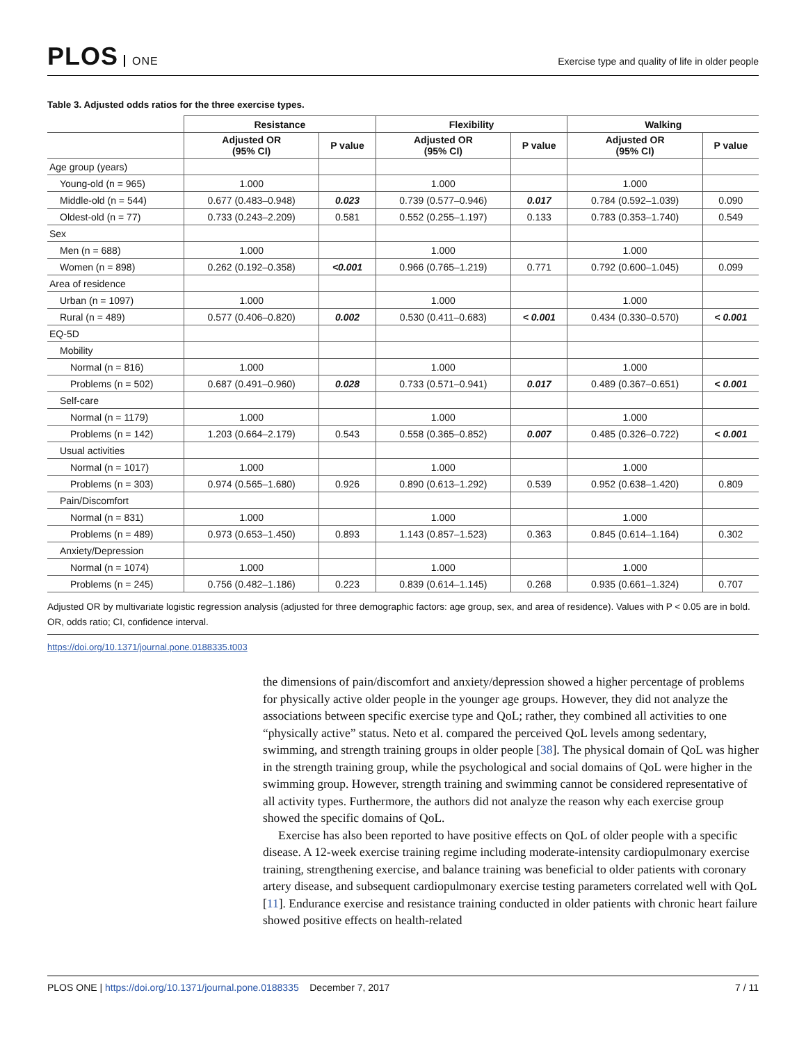PLOS ONE
Exercise type and quality of life in older people
Table 3. Adjusted odds ratios for the three exercise types.
| | Resistance | | Flexibility | | Walking | |
| --- | --- | --- | --- | --- | --- | --- |
| | Adjusted OR (95% CI) | P value | Adjusted OR (95% CI) | P value | Adjusted OR (95% CI) | P value |
| Age group (years) | | | | | | |
| Young-old (n = 965) | 1.000 | | 1.000 | | 1.000 | |
| Middle-old (n = 544) | 0.677 (0.483–0.948) | 0.023 | 0.739 (0.577–0.946) | 0.017 | 0.784 (0.592–1.039) | 0.090 |
| Oldest-old (n = 77) | 0.733 (0.243–2.209) | 0.581 | 0.552 (0.255–1.197) | 0.133 | 0.783 (0.353–1.740) | 0.549 |
| Sex | | | | | | |
| Men (n = 688) | 1.000 | | 1.000 | | 1.000 | |
| Women (n = 898) | 0.262 (0.192–0.358) | <0.001 | 0.966 (0.765–1.219) | 0.771 | 0.792 (0.600–1.045) | 0.099 |
| Area of residence | | | | | | |
| Urban (n = 1097) | 1.000 | | 1.000 | | 1.000 | |
| Rural (n = 489) | 0.577 (0.406–0.820) | 0.002 | 0.530 (0.411–0.683) | < 0.001 | 0.434 (0.330–0.570) | < 0.001 |
| EQ-5D | | | | | | |
| Mobility | | | | | | |
| Normal (n = 816) | 1.000 | | 1.000 | | 1.000 | |
| Problems (n = 502) | 0.687 (0.491–0.960) | 0.028 | 0.733 (0.571–0.941) | 0.017 | 0.489 (0.367–0.651) | < 0.001 |
| Self-care | | | | | | |
| Normal (n = 1179) | 1.000 | | 1.000 | | 1.000 | |
| Problems (n = 142) | 1.203 (0.664–2.179) | 0.543 | 0.558 (0.365–0.852) | 0.007 | 0.485 (0.326–0.722) | < 0.001 |
| Usual activities | | | | | | |
| Normal (n = 1017) | 1.000 | | 1.000 | | 1.000 | |
| Problems (n = 303) | 0.974 (0.565–1.680) | 0.926 | 0.890 (0.613–1.292) | 0.539 | 0.952 (0.638–1.420) | 0.809 |
| Pain/Discomfort | | | | | | |
| Normal (n = 831) | 1.000 | | 1.000 | | 1.000 | |
| Problems (n = 489) | 0.973 (0.653–1.450) | 0.893 | 1.143 (0.857–1.523) | 0.363 | 0.845 (0.614–1.164) | 0.302 |
| Anxiety/Depression | | | | | | |
| Normal (n = 1074) | 1.000 | | 1.000 | | 1.000 | |
| Problems (n = 245) | 0.756 (0.482–1.186) | 0.223 | 0.839 (0.614–1.145) | 0.268 | 0.935 (0.661–1.324) | 0.707 |
Adjusted OR by multivariate logistic regression analysis (adjusted for three demographic factors: age group, sex, and area of residence). Values with P < 0.05 are in bold. OR, odds ratio; CI, confidence interval.
https://doi.org/10.1371/journal.pone.0188335.t003
the dimensions of pain/discomfort and anxiety/depression showed a higher percentage of problems for physically active older people in the younger age groups. However, they did not analyze the associations between specific exercise type and QoL; rather, they combined all activities to one “physically active” status. Neto et al. compared the perceived QoL levels among sedentary, swimming, and strength training groups in older people [38]. The physical domain of QoL was higher in the strength training group, while the psychological and social domains of QoL were higher in the swimming group. However, strength training and swimming cannot be considered representative of all activity types. Furthermore, the authors did not analyze the reason why each exercise group showed the specific domains of QoL.
Exercise has also been reported to have positive effects on QoL of older people with a specific disease. A 12-week exercise training regime including moderate-intensity cardiopulmonary exercise training, strengthening exercise, and balance training was beneficial to older patients with coronary artery disease, and subsequent cardiopulmonary exercise testing parameters correlated well with QoL [11]. Endurance exercise and resistance training conducted in older patients with chronic heart failure showed positive effects on health-related
PLOS ONE | https://doi.org/10.1371/journal.pone.0188335 December 7, 2017
7 / 11